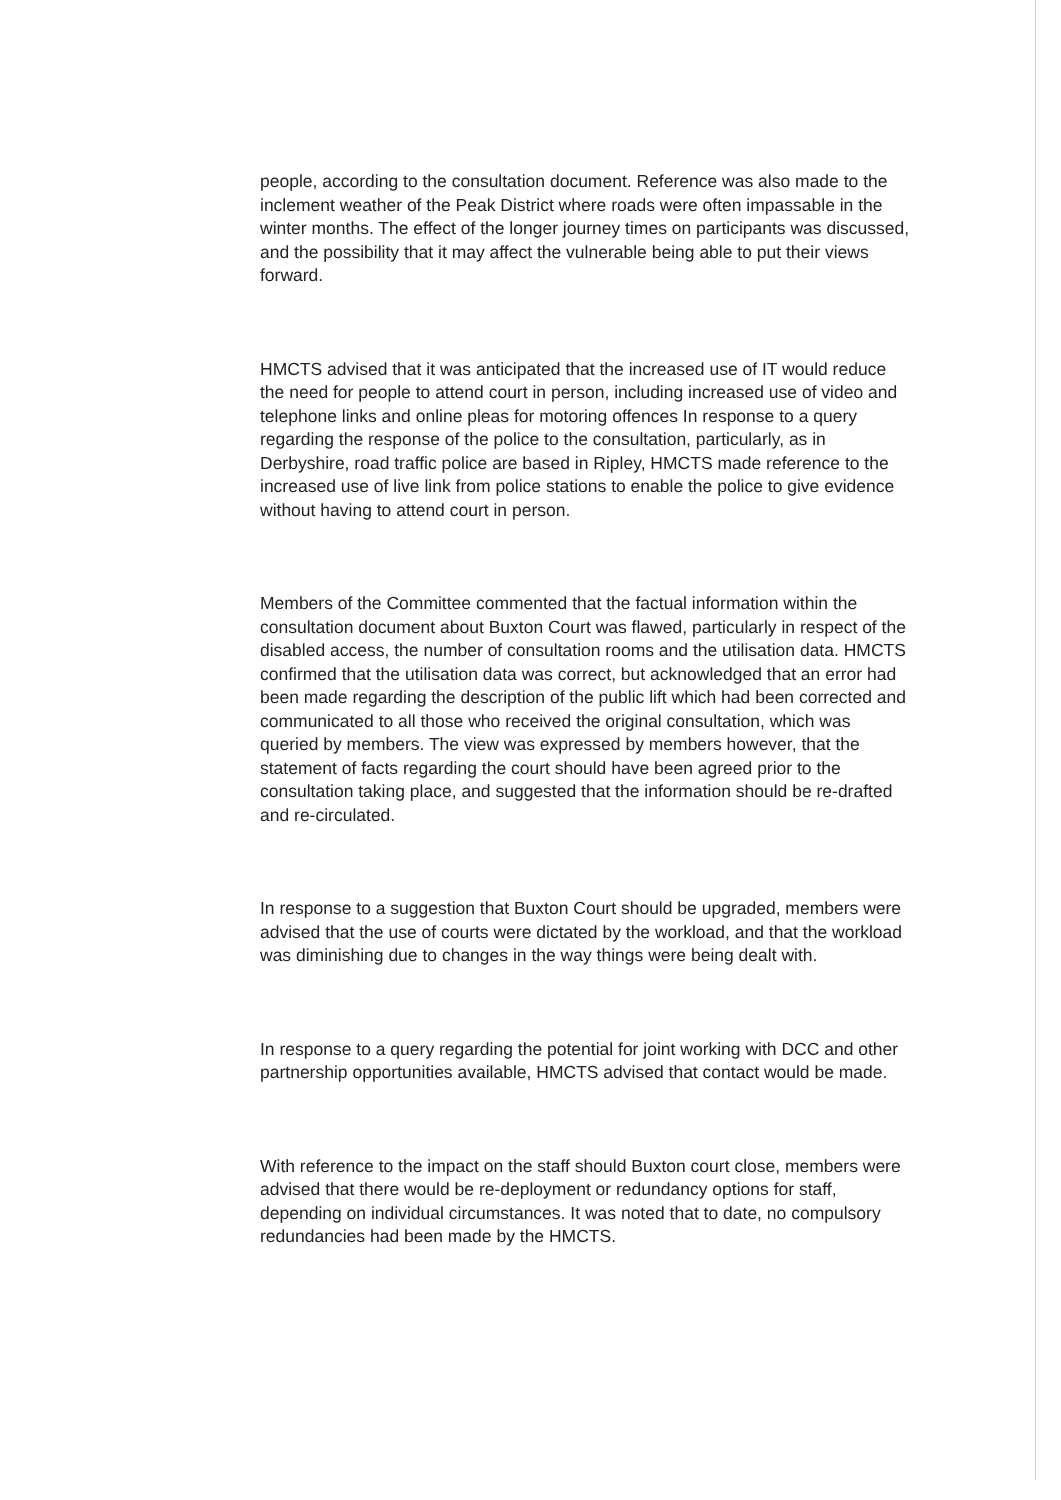people, according to the consultation document. Reference was also made to the inclement weather of the Peak District where roads were often impassable in the winter months. The effect of the longer journey times on participants was discussed, and the possibility that it may affect the vulnerable being able to put their views forward.
HMCTS advised that it was anticipated that the increased use of IT would reduce the need for people to attend court in person, including increased use of video and telephone links and online pleas for motoring offences In response to a query regarding the response of the police to the consultation, particularly, as in Derbyshire, road traffic police are based in Ripley, HMCTS made reference to the increased use of live link from police stations to enable the police to give evidence without having to attend court in person.
Members of the Committee commented that the factual information within the consultation document about Buxton Court was flawed, particularly in respect of the disabled access, the number of consultation rooms and the utilisation data. HMCTS confirmed that the utilisation data was correct, but acknowledged that an error had been made regarding the description of the public lift which had been corrected and communicated to all those who received the original consultation, which was queried by members. The view was expressed by members however, that the statement of facts regarding the court should have been agreed prior to the consultation taking place, and suggested that the information should be re-drafted and re-circulated.
In response to a suggestion that Buxton Court should be upgraded, members were advised that the use of courts were dictated by the workload, and that the workload was diminishing due to changes in the way things were being dealt with.
In response to a query regarding the potential for joint working with DCC and other partnership opportunities available, HMCTS advised that contact would be made.
With reference to the impact on the staff should Buxton court close, members were advised that there would be re-deployment or redundancy options for staff, depending on individual circumstances. It was noted that to date, no compulsory redundancies had been made by the HMCTS.